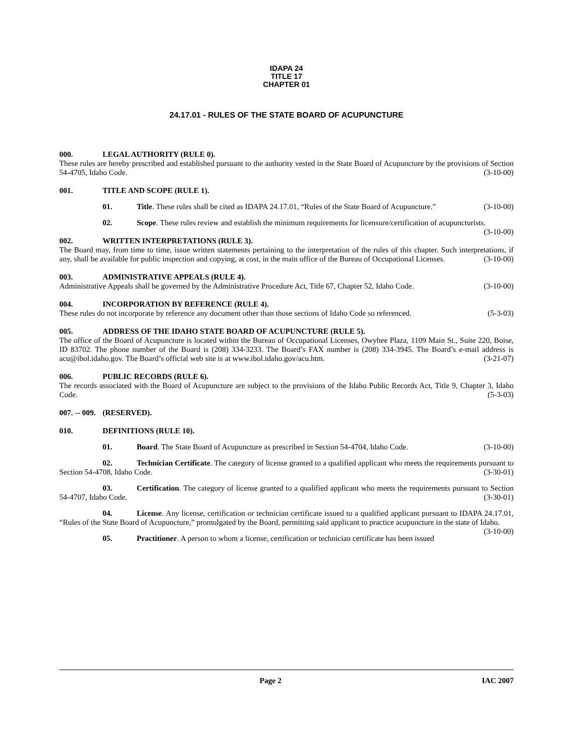IDAPA 24
TITLE 17
CHAPTER 01
24.17.01 - RULES OF THE STATE BOARD OF ACUPUNCTURE
000. LEGAL AUTHORITY (RULE 0).
These rules are hereby prescribed and established pursuant to the authority vested in the State Board of Acupuncture by the provisions of Section 54-4705, Idaho Code. (3-10-00)
001. TITLE AND SCOPE (RULE 1).
01. Title. These rules shall be cited as IDAPA 24.17.01, “Rules of the State Board of Acupuncture.” (3-10-00)
02. Scope. These rules review and establish the minimum requirements for licensure/certification of acupuncturists. (3-10-00)
002. WRITTEN INTERPRETATIONS (RULE 3).
The Board may, from time to time, issue written statements pertaining to the interpretation of the rules of this chapter. Such interpretations, if any, shall be available for public inspection and copying, at cost, in the main office of the Bureau of Occupational Licenses. (3-10-00)
003. ADMINISTRATIVE APPEALS (RULE 4).
Administrative Appeals shall be governed by the Administrative Procedure Act, Title 67, Chapter 52, Idaho Code. (3-10-00)
004. INCORPORATION BY REFERENCE (RULE 4).
These rules do not incorporate by reference any document other than those sections of Idaho Code so referenced. (5-3-03)
005. ADDRESS OF THE IDAHO STATE BOARD OF ACUPUNCTURE (RULE 5).
The office of the Board of Acupuncture is located within the Bureau of Occupational Licenses, Owyhee Plaza, 1109 Main St., Suite 220, Boise, ID 83702. The phone number of the Board is (208) 334-3233. The Board’s FAX number is (208) 334-3945. The Board’s e-mail address is acu@ibol.idaho.gov. The Board’s official web site is at www.ibol.idaho.gov/acu.htm. (3-21-07)
006. PUBLIC RECORDS (RULE 6).
The records associated with the Board of Acupuncture are subject to the provisions of the Idaho Public Records Act, Title 9, Chapter 3, Idaho Code. (5-3-03)
007. -- 009. (RESERVED).
010. DEFINITIONS (RULE 10).
01. Board. The State Board of Acupuncture as prescribed in Section 54-4704, Idaho Code. (3-10-00)
02. Technician Certificate. The category of license granted to a qualified applicant who meets the requirements pursuant to Section 54-4708, Idaho Code. (3-30-01)
03. Certification. The category of license granted to a qualified applicant who meets the requirements pursuant to Section 54-4707, Idaho Code. (3-30-01)
04. License. Any license, certification or technician certificate issued to a qualified applicant pursuant to IDAPA 24.17.01, “Rules of the State Board of Acupuncture,” promulgated by the Board, permitting said applicant to practice acupuncture in the state of Idaho. (3-10-00)
05. Practitioner. A person to whom a license, certification or technician certificate has been issued
Page 2 IAC 2007